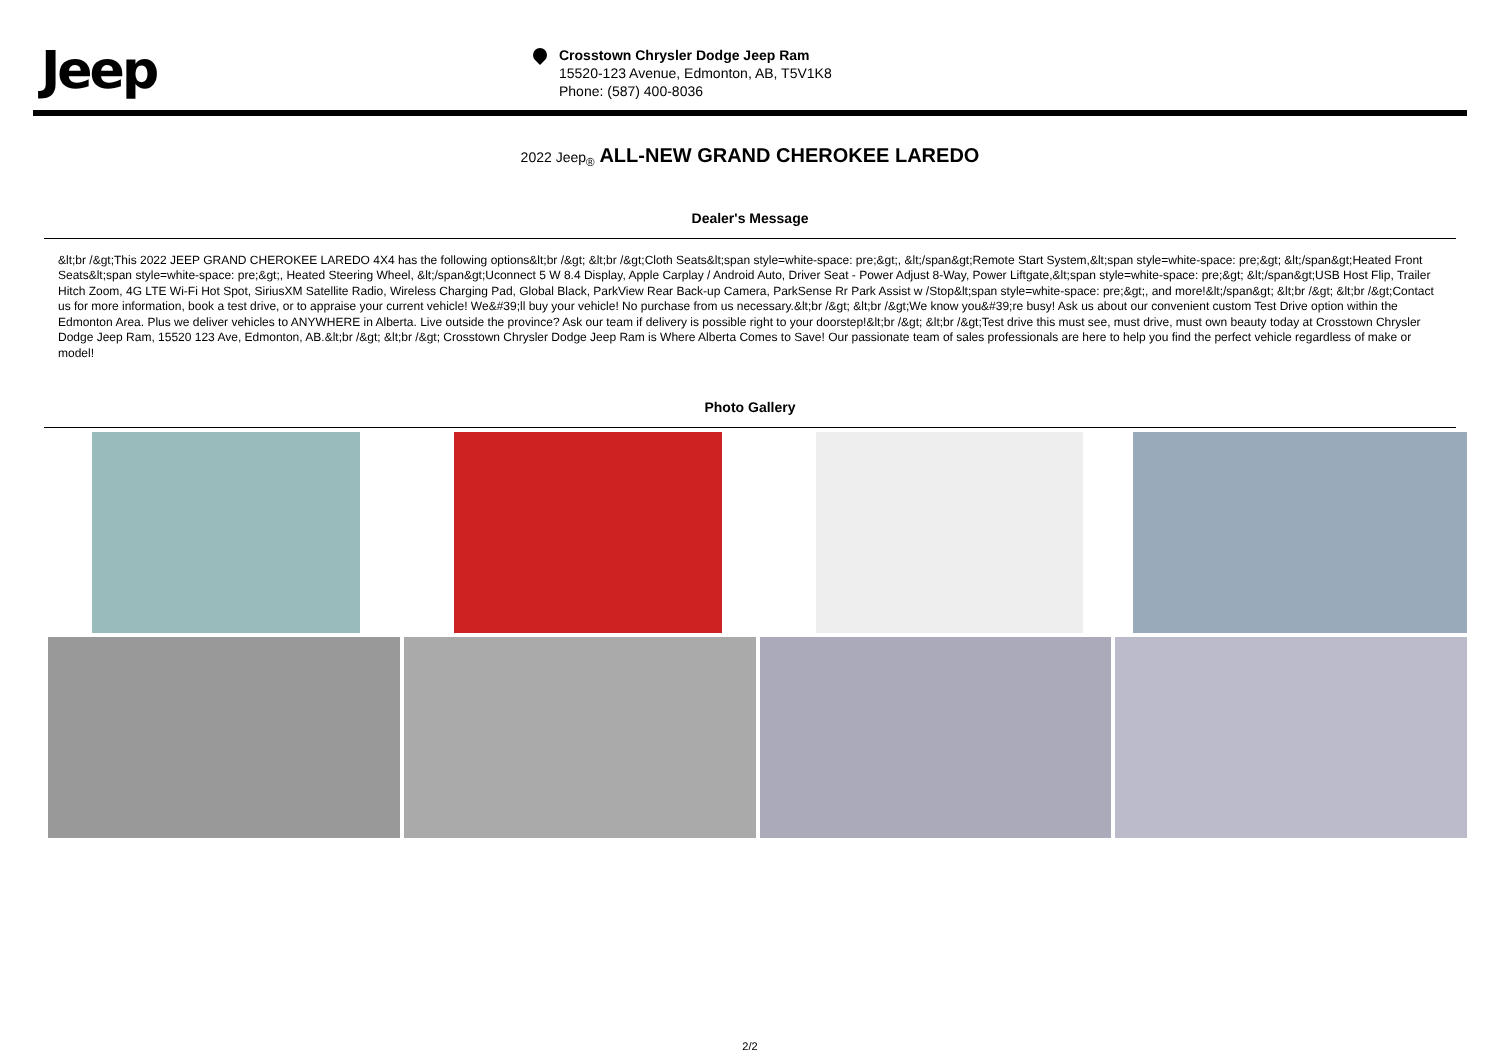Jeep
Crosstown Chrysler Dodge Jeep Ram
15520-123 Avenue, Edmonton, AB, T5V1K8
Phone: (587) 400-8036
2022 Jeep<sub>®</sub> ALL-NEW GRAND CHEROKEE LAREDO
Dealer's Message
&lt;br /&gt;This 2022 JEEP GRAND CHEROKEE LAREDO 4X4 has the following options&lt;br /&gt; &lt;br /&gt;Cloth Seats&lt;span style=white-space: pre;&gt;, &lt;/span&gt;Remote Start System,&lt;span style=white-space: pre;&gt; &lt;/span&gt;Heated Front Seats&lt;span style=white-space: pre;&gt;, Heated Steering Wheel, &lt;/span&gt;Uconnect 5 W 8.4 Display, Apple Carplay / Android Auto, Driver Seat - Power Adjust 8-Way, Power Liftgate,&lt;span style=white-space: pre;&gt; &lt;/span&gt;USB Host Flip, Trailer Hitch Zoom, 4G LTE Wi-Fi Hot Spot, SiriusXM Satellite Radio, Wireless Charging Pad, Global Black, ParkView Rear Back-up Camera, ParkSense Rr Park Assist w /Stop&lt;span style=white-space: pre;&gt;, and more!&lt;/span&gt; &lt;br /&gt; &lt;br /&gt;Contact us for more information, book a test drive, or to appraise your current vehicle! We&#39;ll buy your vehicle! No purchase from us necessary.&lt;br /&gt; &lt;br /&gt;We know you&#39;re busy! Ask us about our convenient custom Test Drive option within the Edmonton Area. Plus we deliver vehicles to ANYWHERE in Alberta. Live outside the province? Ask our team if delivery is possible right to your doorstep!&lt;br /&gt; &lt;br /&gt;Test drive this must see, must drive, must own beauty today at Crosstown Chrysler Dodge Jeep Ram, 15520 123 Ave, Edmonton, AB.&lt;br /&gt; &lt;br /&gt; Crosstown Chrysler Dodge Jeep Ram is Where Alberta Comes to Save! Our passionate team of sales professionals are here to help you find the perfect vehicle regardless of make or model!
Photo Gallery
2/2